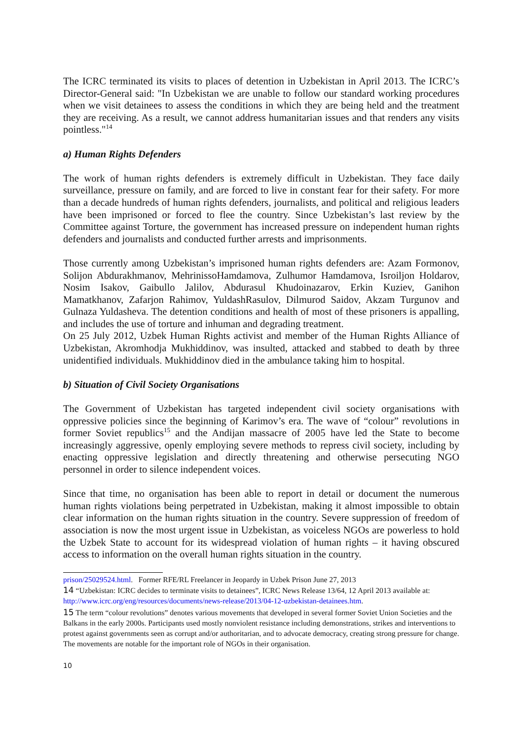The ICRC terminated its visits to places of detention in Uzbekistan in April 2013. The ICRC’s Director-General said: "In Uzbekistan we are unable to follow our standard working procedures when we visit detainees to assess the conditions in which they are being held and the treatment they are receiving. As a result, we cannot address humanitarian issues and that renders any visits pointless."<sup>14</sup>
a) Human Rights Defenders
The work of human rights defenders is extremely difficult in Uzbekistan. They face daily surveillance, pressure on family, and are forced to live in constant fear for their safety. For more than a decade hundreds of human rights defenders, journalists, and political and religious leaders have been imprisoned or forced to flee the country. Since Uzbekistan’s last review by the Committee against Torture, the government has increased pressure on independent human rights defenders and journalists and conducted further arrests and imprisonments.
Those currently among Uzbekistan’s imprisoned human rights defenders are: Azam Formonov, Solijon Abdurakhmanov, MehrinissoHamdamova, Zulhumor Hamdamova, Isroiljon Holdarov, Nosim Isakov, Gaibullo Jalilov, Abdurasul Khudoinazarov, Erkin Kuziev, Ganihon Mamatkhanov, Zafarjon Rahimov, YuldashRasulov, Dilmurod Saidov, Akzam Turgunov and Gulnaza Yuldasheva. The detention conditions and health of most of these prisoners is appalling, and includes the use of torture and inhuman and degrading treatment.
On 25 July 2012, Uzbek Human Rights activist and member of the Human Rights Alliance of Uzbekistan, Akromhodja Mukhiddinov, was insulted, attacked and stabbed to death by three unidentified individuals. Mukhiddinov died in the ambulance taking him to hospital.
b) Situation of Civil Society Organisations
The Government of Uzbekistan has targeted independent civil society organisations with oppressive policies since the beginning of Karimov’s era. The wave of “colour” revolutions in former Soviet republics<sup>15</sup> and the Andijan massacre of 2005 have led the State to become increasingly aggressive, openly employing severe methods to repress civil society, including by enacting oppressive legislation and directly threatening and otherwise persecuting NGO personnel in order to silence independent voices.
Since that time, no organisation has been able to report in detail or document the numerous human rights violations being perpetrated in Uzbekistan, making it almost impossible to obtain clear information on the human rights situation in the country. Severe suppression of freedom of association is now the most urgent issue in Uzbekistan, as voiceless NGOs are powerless to hold the Uzbek State to account for its widespread violation of human rights – it having obscured access to information on the overall human rights situation in the country.
prison/25029524.html. Former RFE/RL Freelancer in Jeopardy in Uzbek Prison June 27, 2013
14 “Uzbekistan: ICRC decides to terminate visits to detainees”, ICRC News Release 13/64, 12 April 2013 available at: http://www.icrc.org/eng/resources/documents/news-release/2013/04-12-uzbekistan-detainees.htm.
15 The term “colour revolutions” denotes various movements that developed in several former Soviet Union Societies and the Balkans in the early 2000s. Participants used mostly nonviolent resistance including demonstrations, strikes and interventions to protest against governments seen as corrupt and/or authoritarian, and to advocate democracy, creating strong pressure for change. The movements are notable for the important role of NGOs in their organisation.
10